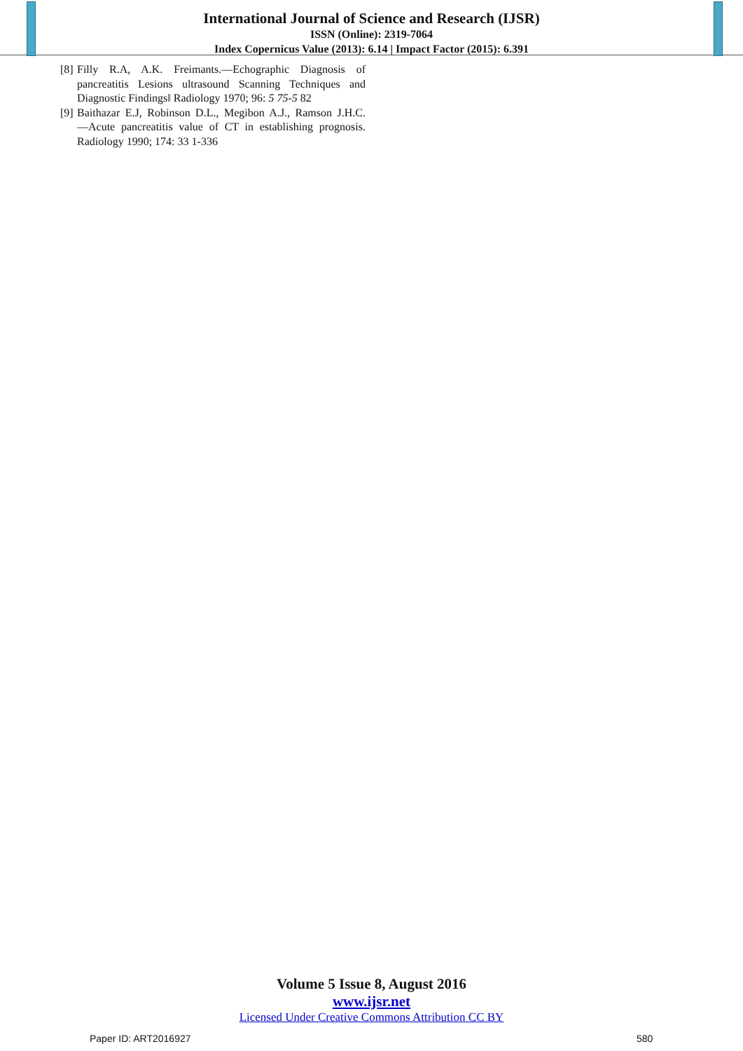International Journal of Science and Research (IJSR)
ISSN (Online): 2319-7064
Index Copernicus Value (2013): 6.14 | Impact Factor (2015): 6.391
[8] Filly R.A, A.K. Freimants.―Echographic Diagnosis of pancreatitis Lesions ultrasound Scanning Techniques and Diagnostic Findings‖ Radiology 1970; 96: 5 75-5 82
[9] Baithazar E.J, Robinson D.L., Megibon A.J., Ramson J.H.C. ―Acute pancreatitis value of CT in establishing prognosis. Radiology 1990; 174: 33 1-336
Volume 5 Issue 8, August 2016
www.ijsr.net
Licensed Under Creative Commons Attribution CC BY
Paper ID: ART2016927 580